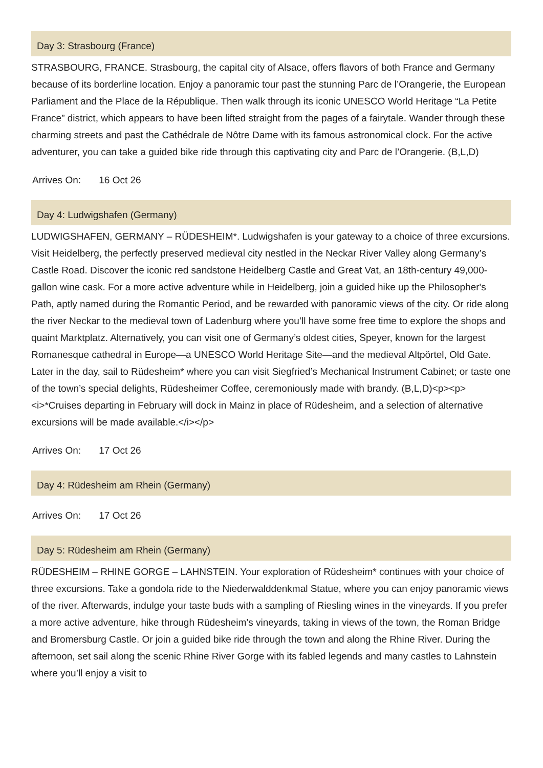Day 3: Strasbourg (France)
STRASBOURG, FRANCE. Strasbourg, the capital city of Alsace, offers flavors of both France and Germany because of its borderline location. Enjoy a panoramic tour past the stunning Parc de l’Orangerie, the European Parliament and the Place de la République. Then walk through its iconic UNESCO World Heritage “La Petite France” district, which appears to have been lifted straight from the pages of a fairytale. Wander through these charming streets and past the Cathédrale de Nôtre Dame with its famous astronomical clock. For the active adventurer, you can take a guided bike ride through this captivating city and Parc de l’Orangerie. (B,L,D)
Arrives On: 16 Oct 26
Day 4: Ludwigshafen (Germany)
LUDWIGSHAFEN, GERMANY – RÜDESHEIM*. Ludwigshafen is your gateway to a choice of three excursions. Visit Heidelberg, the perfectly preserved medieval city nestled in the Neckar River Valley along Germany’s Castle Road. Discover the iconic red sandstone Heidelberg Castle and Great Vat, an 18th-century 49,000-gallon wine cask. For a more active adventure while in Heidelberg, join a guided hike up the Philosopher's Path, aptly named during the Romantic Period, and be rewarded with panoramic views of the city. Or ride along the river Neckar to the medieval town of Ladenburg where you’ll have some free time to explore the shops and quaint Marktplatz. Alternatively, you can visit one of Germany’s oldest cities, Speyer, known for the largest Romanesque cathedral in Europe—a UNESCO World Heritage Site—and the medieval Altpörtel, Old Gate. Later in the day, sail to Rüdesheim* where you can visit Siegfried’s Mechanical Instrument Cabinet; or taste one of the town’s special delights, Rüdesheimer Coffee, ceremoniously made with brandy. (B,L,D)<p><p><i>*Cruises departing in February will dock in Mainz in place of Rüdesheim, and a selection of alternative excursions will be made available.</i></p>
Arrives On: 17 Oct 26
Day 4: Rüdesheim am Rhein (Germany)
Arrives On: 17 Oct 26
Day 5: Rüdesheim am Rhein (Germany)
RÜDESHEIM – RHINE GORGE – LAHNSTEIN. Your exploration of Rüdesheim* continues with your choice of three excursions. Take a gondola ride to the Niederwalddenkmal Statue, where you can enjoy panoramic views of the river. Afterwards, indulge your taste buds with a sampling of Riesling wines in the vineyards. If you prefer a more active adventure, hike through Rüdesheim’s vineyards, taking in views of the town, the Roman Bridge and Bromersburg Castle. Or join a guided bike ride through the town and along the Rhine River. During the afternoon, set sail along the scenic Rhine River Gorge with its fabled legends and many castles to Lahnstein where you’ll enjoy a visit to